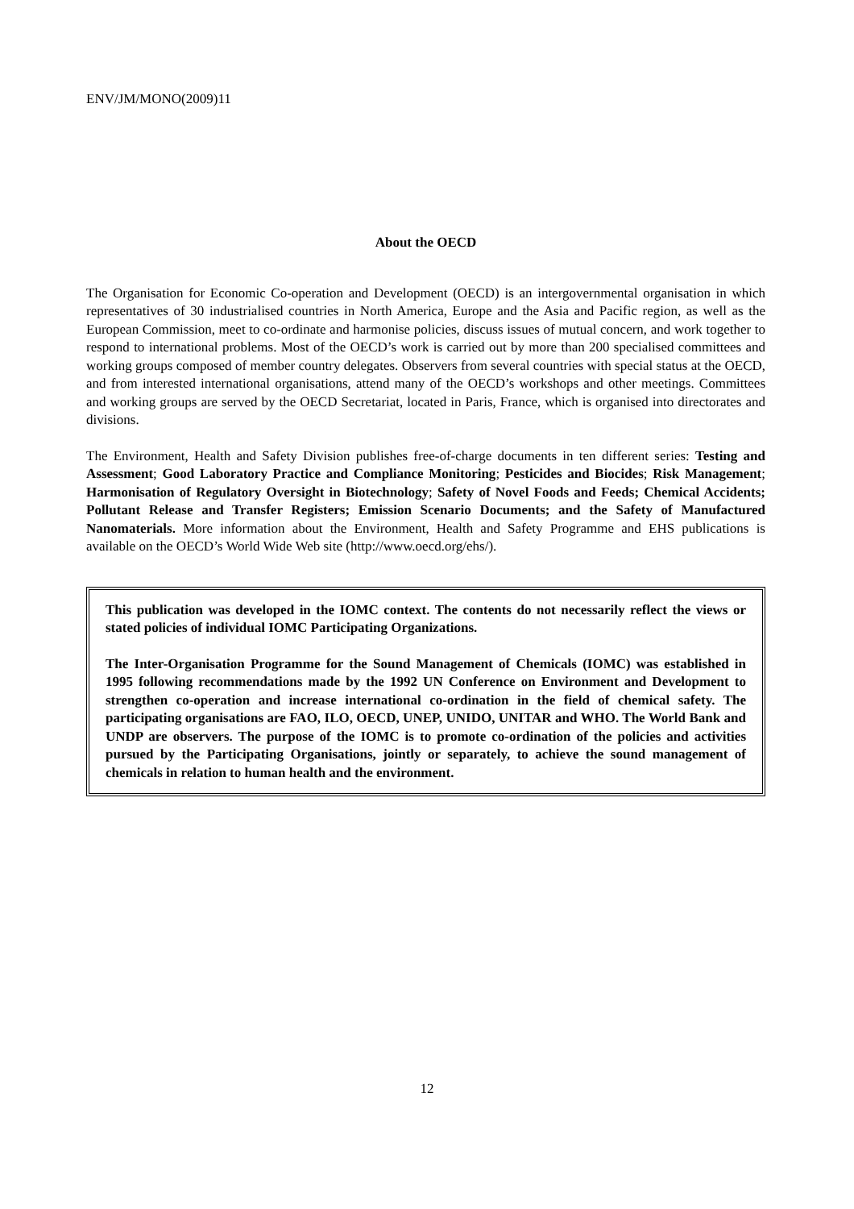ENV/JM/MONO(2009)11
About the OECD
The Organisation for Economic Co-operation and Development (OECD) is an intergovernmental organisation in which representatives of 30 industrialised countries in North America, Europe and the Asia and Pacific region, as well as the European Commission, meet to co-ordinate and harmonise policies, discuss issues of mutual concern, and work together to respond to international problems. Most of the OECD’s work is carried out by more than 200 specialised committees and working groups composed of member country delegates. Observers from several countries with special status at the OECD, and from interested international organisations, attend many of the OECD’s workshops and other meetings. Committees and working groups are served by the OECD Secretariat, located in Paris, France, which is organised into directorates and divisions.
The Environment, Health and Safety Division publishes free-of-charge documents in ten different series: Testing and Assessment; Good Laboratory Practice and Compliance Monitoring; Pesticides and Biocides; Risk Management; Harmonisation of Regulatory Oversight in Biotechnology; Safety of Novel Foods and Feeds; Chemical Accidents; Pollutant Release and Transfer Registers; Emission Scenario Documents; and the Safety of Manufactured Nanomaterials. More information about the Environment, Health and Safety Programme and EHS publications is available on the OECD’s World Wide Web site (http://www.oecd.org/ehs/).
This publication was developed in the IOMC context. The contents do not necessarily reflect the views or stated policies of individual IOMC Participating Organizations.
The Inter-Organisation Programme for the Sound Management of Chemicals (IOMC) was established in 1995 following recommendations made by the 1992 UN Conference on Environment and Development to strengthen co-operation and increase international co-ordination in the field of chemical safety. The participating organisations are FAO, ILO, OECD, UNEP, UNIDO, UNITAR and WHO. The World Bank and UNDP are observers. The purpose of the IOMC is to promote co-ordination of the policies and activities pursued by the Participating Organisations, jointly or separately, to achieve the sound management of chemicals in relation to human health and the environment.
12